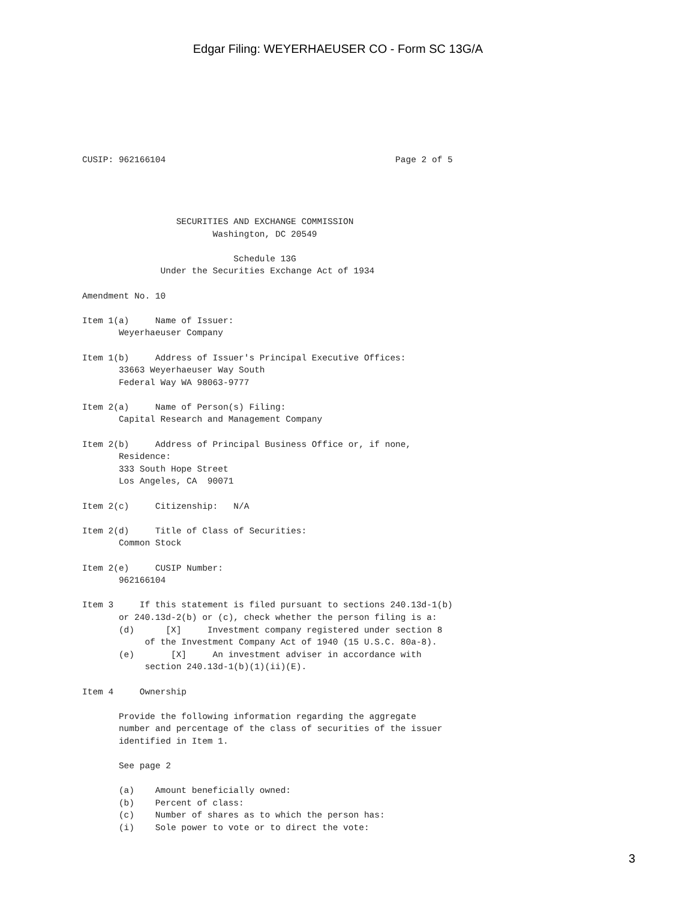Edgar Filing: WEYERHAEUSER CO - Form SC 13G/A
CUSIP: 962166104                                            Page 2 of 5




                  SECURITIES AND EXCHANGE COMMISSION
                         Washington, DC 20549

                             Schedule 13G
               Under the Securities Exchange Act of 1934

Amendment No. 10

Item 1(a)     Name of Issuer:
       Weyerhaeuser Company

Item 1(b)     Address of Issuer's Principal Executive Offices:
       33663 Weyerhaeuser Way South
       Federal Way WA 98063-9777

Item 2(a)     Name of Person(s) Filing:
       Capital Research and Management Company

Item 2(b)     Address of Principal Business Office or, if none,
       Residence:
       333 South Hope Street
       Los Angeles, CA  90071

Item 2(c)     Citizenship:   N/A

Item 2(d)     Title of Class of Securities:
       Common Stock

Item 2(e)     CUSIP Number:
       962166104

Item 3     If this statement is filed pursuant to sections 240.13d-1(b)
       or 240.13d-2(b) or (c), check whether the person filing is a:
       (d)      [X]     Investment company registered under section 8
            of the Investment Company Act of 1940 (15 U.S.C. 80a-8).
       (e)       [X]     An investment adviser in accordance with
            section 240.13d-1(b)(1)(ii)(E).

Item 4     Ownership

       Provide the following information regarding the aggregate
       number and percentage of the class of securities of the issuer
       identified in Item 1.

       See page 2

       (a)    Amount beneficially owned:
       (b)    Percent of class:
       (c)    Number of shares as to which the person has:
       (i)    Sole power to vote or to direct the vote:
3